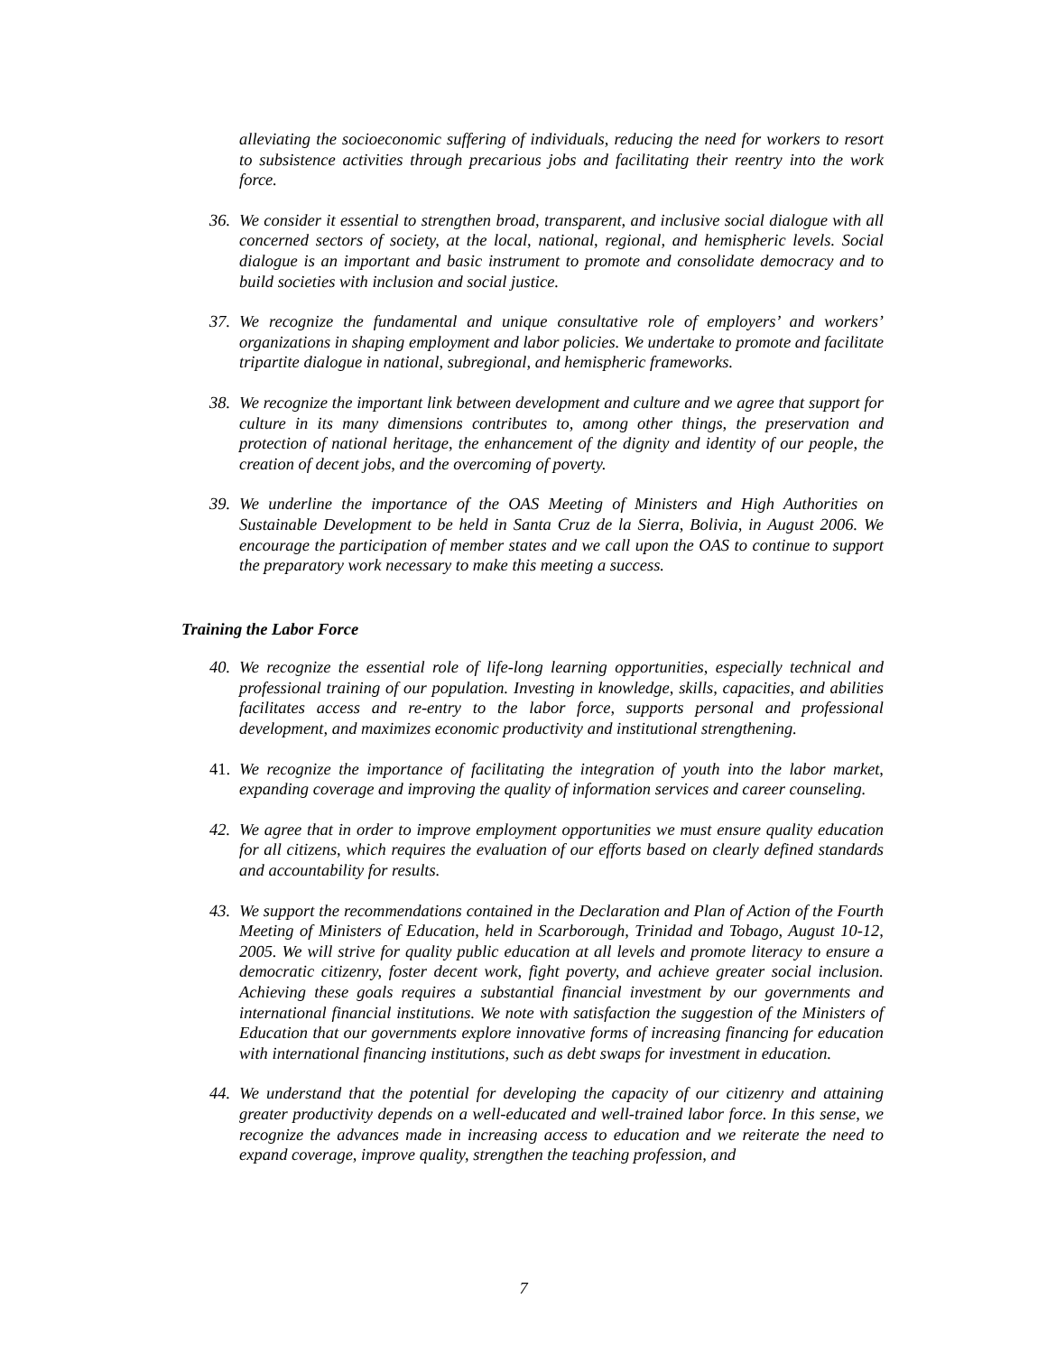alleviating the socioeconomic suffering of individuals, reducing the need for workers to resort to subsistence activities through precarious jobs and facilitating their reentry into the work force.
36. We consider it essential to strengthen broad, transparent, and inclusive social dialogue with all concerned sectors of society, at the local, national, regional, and hemispheric levels. Social dialogue is an important and basic instrument to promote and consolidate democracy and to build societies with inclusion and social justice.
37. We recognize the fundamental and unique consultative role of employers’ and workers’ organizations in shaping employment and labor policies. We undertake to promote and facilitate tripartite dialogue in national, subregional, and hemispheric frameworks.
38. We recognize the important link between development and culture and we agree that support for culture in its many dimensions contributes to, among other things, the preservation and protection of national heritage, the enhancement of the dignity and identity of our people, the creation of decent jobs, and the overcoming of poverty.
39. We underline the importance of the OAS Meeting of Ministers and High Authorities on Sustainable Development to be held in Santa Cruz de la Sierra, Bolivia, in August 2006. We encourage the participation of member states and we call upon the OAS to continue to support the preparatory work necessary to make this meeting a success.
Training the Labor Force
40. We recognize the essential role of life-long learning opportunities, especially technical and professional training of our population. Investing in knowledge, skills, capacities, and abilities facilitates access and re-entry to the labor force, supports personal and professional development, and maximizes economic productivity and institutional strengthening.
41. We recognize the importance of facilitating the integration of youth into the labor market, expanding coverage and improving the quality of information services and career counseling.
42. We agree that in order to improve employment opportunities we must ensure quality education for all citizens, which requires the evaluation of our efforts based on clearly defined standards and accountability for results.
43. We support the recommendations contained in the Declaration and Plan of Action of the Fourth Meeting of Ministers of Education, held in Scarborough, Trinidad and Tobago, August 10-12, 2005. We will strive for quality public education at all levels and promote literacy to ensure a democratic citizenry, foster decent work, fight poverty, and achieve greater social inclusion. Achieving these goals requires a substantial financial investment by our governments and international financial institutions. We note with satisfaction the suggestion of the Ministers of Education that our governments explore innovative forms of increasing financing for education with international financing institutions, such as debt swaps for investment in education.
44. We understand that the potential for developing the capacity of our citizenry and attaining greater productivity depends on a well-educated and well-trained labor force. In this sense, we recognize the advances made in increasing access to education and we reiterate the need to expand coverage, improve quality, strengthen the teaching profession, and
7